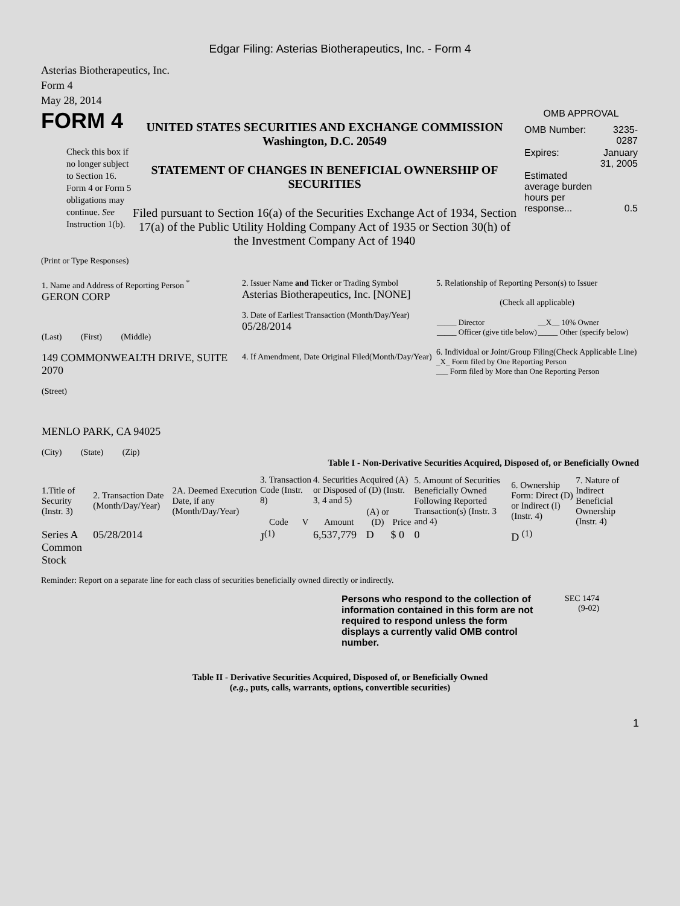Edgar Filing: Asterias Biotherapeutics, Inc. - Form 4
Asterias Biotherapeutics, Inc.
Form 4
May 28, 2014
FORM 4
Check this box if no longer subject to Section 16. Form 4 or Form 5 obligations may continue. See Instruction 1(b).
UNITED STATES SECURITIES AND EXCHANGE COMMISSION
Washington, D.C. 20549
STATEMENT OF CHANGES IN BENEFICIAL OWNERSHIP OF SECURITIES
Filed pursuant to Section 16(a) of the Securities Exchange Act of 1934, Section 17(a) of the Public Utility Holding Company Act of 1935 or Section 30(h) of the Investment Company Act of 1940
OMB APPROVAL
| OMB Number: | 3235-0287 |
| Expires: | January 31, 2005 |
| Estimated average burden hours per response... | 0.5 |
(Print or Type Responses)
| 1. Name and Address of Reporting Person <sup>*</sup> GERON CORP (Last) (First) (Middle) 149 COMMONWEALTH DRIVE, SUITE 2070 (Street) MENLO PARK, CA 94025 (City) (State) (Zip) | 2. Issuer Name and Ticker or Trading Symbol Asterias Biotherapeutics, Inc. [NONE] 3. Date of Earliest Transaction (Month/Day/Year) 05/28/2014 4. If Amendment, Date Original Filed(Month/Day/Year) | 5. Relationship of Reporting Person(s) to Issuer (Check all applicable) / _____ Director _____ Officer (give title below) / __X__ 10% Owner _____ Other (specify below) / 6. Individual or Joint/Group Filing(Check Applicable Line) _X_ Form filed by One Reporting Person ___ Form filed by More than One Reporting Person |
Table I - Non-Derivative Securities Acquired, Disposed of, or Beneficially Owned
| 1.Title of Security (Instr. 3) | 2. Transaction Date (Month/Day/Year) | 2A. Deemed Execution Date, if any (Month/Day/Year) | 3. Transaction Code (Instr. 8) | | 4. Securities Acquired (A) or Disposed of (D) (Instr. 3, 4 and 5) | | | 5. Amount of Securities Beneficially Owned Following Reported Transaction(s) (Instr. 3 and 4) | 6. Ownership Form: Direct (D) or Indirect (I) (Instr. 4) | 7. Nature of Indirect Beneficial Ownership (Instr. 4) |
| --- | --- | --- | --- | --- | --- | --- | --- | --- | --- | --- |
| | | | Code | V | Amount | (A) or (D) | Price | | | |
| Series A Common Stock | 05/28/2014 | | J<sup>(1)</sup> | | 6,537,779 | D | $ 0 | 0 | D <sup>(1)</sup> | |
Reminder: Report on a separate line for each class of securities beneficially owned directly or indirectly.
Persons who respond to the collection of information contained in this form are not required to respond unless the form displays a currently valid OMB control number.
SEC 1474
(9-02)
Table II - Derivative Securities Acquired, Disposed of, or Beneficially Owned
(e.g., puts, calls, warrants, options, convertible securities)
1